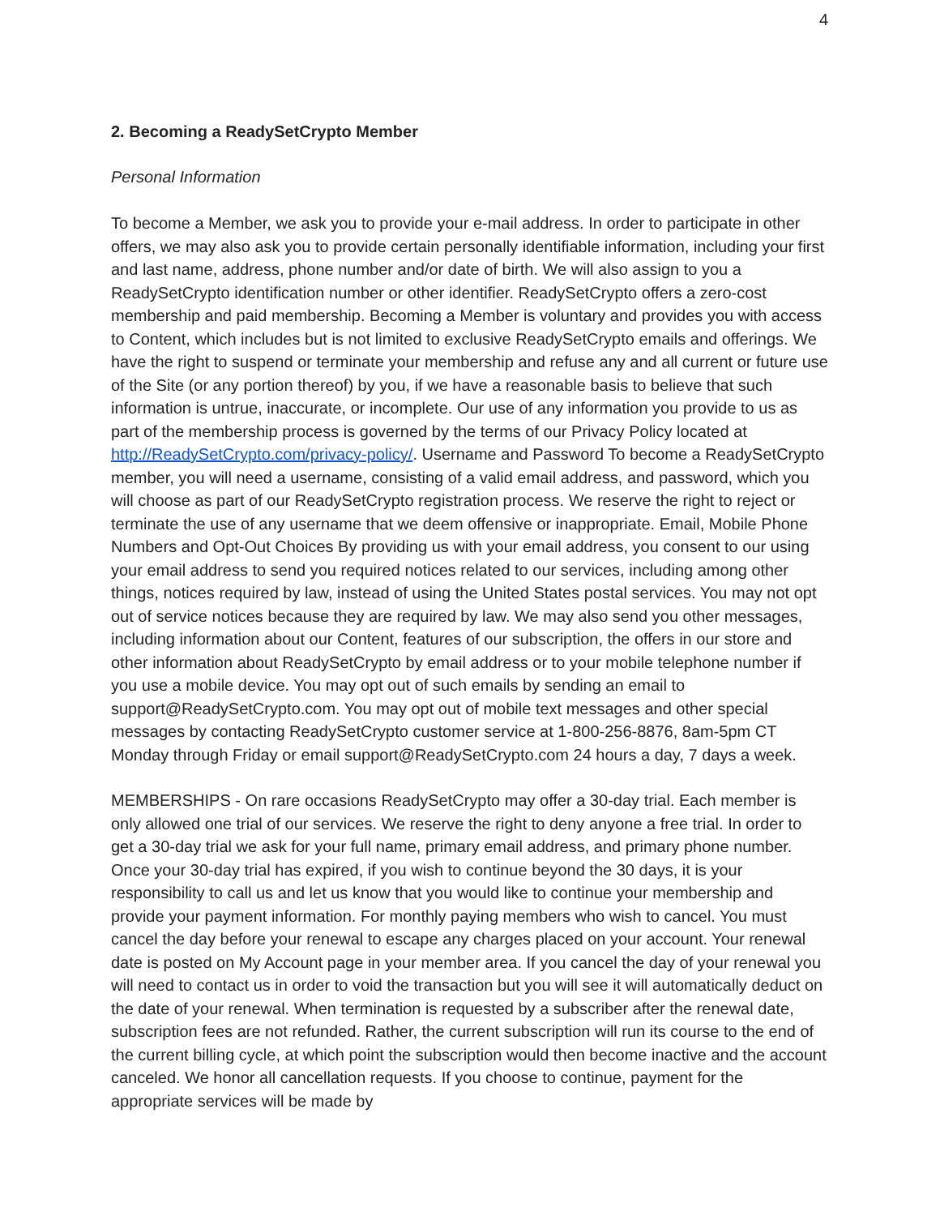4
2. Becoming a ReadySetCrypto Member
Personal Information
To become a Member, we ask you to provide your e-mail address. In order to participate in other offers, we may also ask you to provide certain personally identifiable information, including your first and last name, address, phone number and/or date of birth. We will also assign to you a ReadySetCrypto identification number or other identifier. ReadySetCrypto offers a zero-cost membership and paid membership. Becoming a Member is voluntary and provides you with access to Content, which includes but is not limited to exclusive ReadySetCrypto emails and offerings. We have the right to suspend or terminate your membership and refuse any and all current or future use of the Site (or any portion thereof) by you, if we have a reasonable basis to believe that such information is untrue, inaccurate, or incomplete. Our use of any information you provide to us as part of the membership process is governed by the terms of our Privacy Policy located at http://ReadySetCrypto.com/privacy-policy/. Username and Password To become a ReadySetCrypto member, you will need a username, consisting of a valid email address, and password, which you will choose as part of our ReadySetCrypto registration process. We reserve the right to reject or terminate the use of any username that we deem offensive or inappropriate. Email, Mobile Phone Numbers and Opt-Out Choices By providing us with your email address, you consent to our using your email address to send you required notices related to our services, including among other things, notices required by law, instead of using the United States postal services. You may not opt out of service notices because they are required by law. We may also send you other messages, including information about our Content, features of our subscription, the offers in our store and other information about ReadySetCrypto by email address or to your mobile telephone number if you use a mobile device. You may opt out of such emails by sending an email to support@ReadySetCrypto.com. You may opt out of mobile text messages and other special messages by contacting ReadySetCrypto customer service at 1-800-256-8876, 8am-5pm CT Monday through Friday or email support@ReadySetCrypto.com 24 hours a day, 7 days a week.
MEMBERSHIPS - On rare occasions ReadySetCrypto may offer a 30-day trial. Each member is only allowed one trial of our services. We reserve the right to deny anyone a free trial. In order to get a 30-day trial we ask for your full name, primary email address, and primary phone number. Once your 30-day trial has expired, if you wish to continue beyond the 30 days, it is your responsibility to call us and let us know that you would like to continue your membership and provide your payment information. For monthly paying members who wish to cancel. You must cancel the day before your renewal to escape any charges placed on your account. Your renewal date is posted on My Account page in your member area. If you cancel the day of your renewal you will need to contact us in order to void the transaction but you will see it will automatically deduct on the date of your renewal. When termination is requested by a subscriber after the renewal date, subscription fees are not refunded. Rather, the current subscription will run its course to the end of the current billing cycle, at which point the subscription would then become inactive and the account canceled. We honor all cancellation requests. If you choose to continue, payment for the appropriate services will be made by